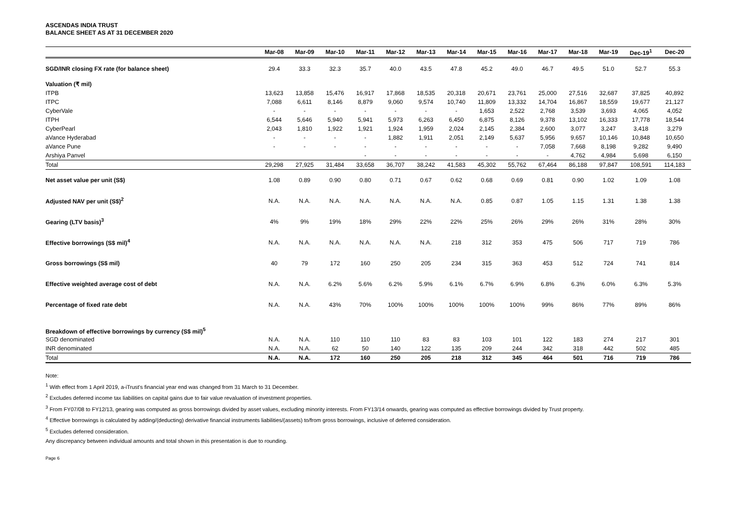ASCENDAS INDIA TRUST
BALANCE SHEET AS AT 31 DECEMBER 2020
| | Mar-08 | Mar-09 | Mar-10 | Mar-11 | Mar-12 | Mar-13 | Mar-14 | Mar-15 | Mar-16 | Mar-17 | Mar-18 | Mar-19 | Dec-19<sup>1</sup> | Dec-20 |
| --- | --- | --- | --- | --- | --- | --- | --- | --- | --- | --- | --- | --- | --- | --- |
| SGD/INR closing FX rate (for balance sheet) | 29.4 | 33.3 | 32.3 | 35.7 | 40.0 | 43.5 | 47.8 | 45.2 | 49.0 | 46.7 | 49.5 | 51.0 | 52.7 | 55.3 |
| Valuation (₹ mil) | | | | | | | | | | | | | | |
| ITPB | 13,623 | 13,858 | 15,476 | 16,917 | 17,868 | 18,535 | 20,318 | 20,671 | 23,761 | 25,000 | 27,516 | 32,687 | 37,825 | 40,892 |
| ITPC | 7,088 | 6,611 | 8,146 | 8,879 | 9,060 | 9,574 | 10,740 | 11,809 | 13,332 | 14,704 | 16,867 | 18,559 | 19,677 | 21,127 |
| CyberVale | - | - | - | - | - | - | - | 1,653 | 2,522 | 2,768 | 3,539 | 3,693 | 4,065 | 4,052 |
| ITPH | 6,544 | 5,646 | 5,940 | 5,941 | 5,973 | 6,263 | 6,450 | 6,875 | 8,126 | 9,378 | 13,102 | 16,333 | 17,778 | 18,544 |
| CyberPearl | 2,043 | 1,810 | 1,922 | 1,921 | 1,924 | 1,959 | 2,024 | 2,145 | 2,384 | 2,600 | 3,077 | 3,247 | 3,418 | 3,279 |
| aVance Hyderabad | - | - | - | - | 1,882 | 1,911 | 2,051 | 2,149 | 5,637 | 5,956 | 9,657 | 10,146 | 10,848 | 10,650 |
| aVance Pune | - | - | - | - | - | - | - | - | - | 7,058 | 7,668 | 8,198 | 9,282 | 9,490 |
| Arshiya Panvel | | | | - | - | - | - | - | - | - | 4,762 | 4,984 | 5,698 | 6,150 |
| Total | 29,298 | 27,925 | 31,484 | 33,658 | 36,707 | 38,242 | 41,583 | 45,302 | 55,762 | 67,464 | 86,188 | 97,847 | 108,591 | 114,183 |
| Net asset value per unit (S$) | 1.08 | 0.89 | 0.90 | 0.80 | 0.71 | 0.67 | 0.62 | 0.68 | 0.69 | 0.81 | 0.90 | 1.02 | 1.09 | 1.08 |
| Adjusted NAV per unit (S$)<sup>2</sup> | N.A. | N.A. | N.A. | N.A. | N.A. | N.A. | N.A. | 0.85 | 0.87 | 1.05 | 1.15 | 1.31 | 1.38 | 1.38 |
| Gearing (LTV basis)<sup>3</sup> | 4% | 9% | 19% | 18% | 29% | 22% | 22% | 25% | 26% | 29% | 26% | 31% | 28% | 30% |
| Effective borrowings (S$ mil)<sup>4</sup> | N.A. | N.A. | N.A. | N.A. | N.A. | N.A. | 218 | 312 | 353 | 475 | 506 | 717 | 719 | 786 |
| Gross borrowings (S$ mil) | 40 | 79 | 172 | 160 | 250 | 205 | 234 | 315 | 363 | 453 | 512 | 724 | 741 | 814 |
| Effective weighted average cost of debt | N.A. | N.A. | 6.2% | 5.6% | 6.2% | 5.9% | 6.1% | 6.7% | 6.9% | 6.8% | 6.3% | 6.0% | 6.3% | 5.3% |
| Percentage of fixed rate debt | N.A. | N.A. | 43% | 70% | 100% | 100% | 100% | 100% | 100% | 99% | 86% | 77% | 89% | 86% |
| Breakdown of effective borrowings by currency (S$ mil)<sup>5</sup> | | | | | | | | | | | | | | |
| SGD denominated | N.A. | N.A. | 110 | 110 | 110 | 83 | 83 | 103 | 101 | 122 | 183 | 274 | 217 | 301 |
| INR denominated | N.A. | N.A. | 62 | 50 | 140 | 122 | 135 | 209 | 244 | 342 | 318 | 442 | 502 | 485 |
| Total | N.A. | N.A. | 172 | 160 | 250 | 205 | 218 | 312 | 345 | 464 | 501 | 716 | 719 | 786 |
Note:
<sup>1</sup> With effect from 1 April 2019, a-iTrust's financial year end was changed from 31 March to 31 December.
<sup>2</sup> Excludes deferred income tax liabilities on capital gains due to fair value revaluation of investment properties.
<sup>3</sup> From FY07/08 to FY12/13, gearing was computed as gross borrowings divided by asset values, excluding minority interests. From FY13/14 onwards, gearing was computed as effective borrowings divided by Trust property.
<sup>4</sup> Effective borrowings is calculated by adding/(deducting) derivative financial instruments liabilities/(assets) to/from gross borrowings, inclusive of deferred consideration.
<sup>5</sup> Excludes deferred consideration.
Any discrepancy between individual amounts and total shown in this presentation is due to rounding.
Page 6